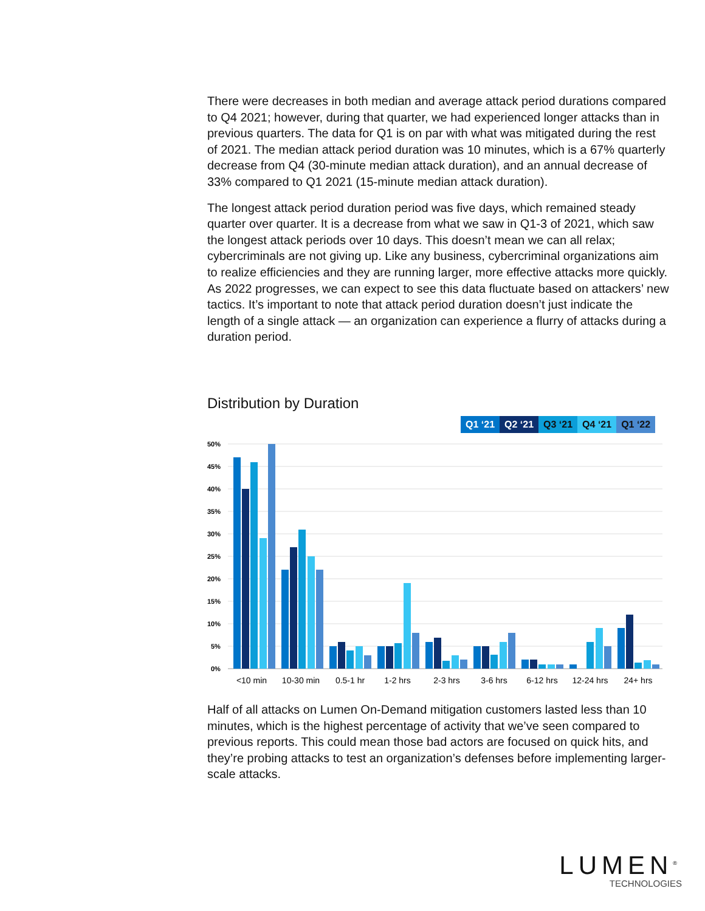There were decreases in both median and average attack period durations compared to Q4 2021; however, during that quarter, we had experienced longer attacks than in previous quarters. The data for Q1 is on par with what was mitigated during the rest of 2021. The median attack period duration was 10 minutes, which is a 67% quarterly decrease from Q4 (30-minute median attack duration), and an annual decrease of 33% compared to Q1 2021 (15-minute median attack duration).
The longest attack period duration period was five days, which remained steady quarter over quarter. It is a decrease from what we saw in Q1-3 of 2021, which saw the longest attack periods over 10 days. This doesn’t mean we can all relax; cybercriminals are not giving up. Like any business, cybercriminal organizations aim to realize efficiencies and they are running larger, more effective attacks more quickly. As 2022 progresses, we can expect to see this data fluctuate based on attackers’ new tactics. It’s important to note that attack period duration doesn’t just indicate the length of a single attack — an organization can experience a flurry of attacks during a duration period.
Distribution by Duration
Q1 ‘21 Q2 ‘21 Q3 ‘21 Q4 ‘21 Q1 ‘22
50%
45%
40%
35%
30%
25%
20%
15%
10%
5%
0%
<10 min
10-30 min
0.5-1 hr
1-2 hrs
2-3 hrs
3-6 hrs
6-12 hrs
12-24 hrs
24+ hrs
Half of all attacks on Lumen On-Demand mitigation customers lasted less than 10 minutes, which is the highest percentage of activity that we’ve seen compared to previous reports. This could mean those bad actors are focused on quick hits, and they’re probing attacks to test an organization’s defenses before implementing larger-scale attacks.
LUMEN<sup>®</sup>
TECHNOLOGIES